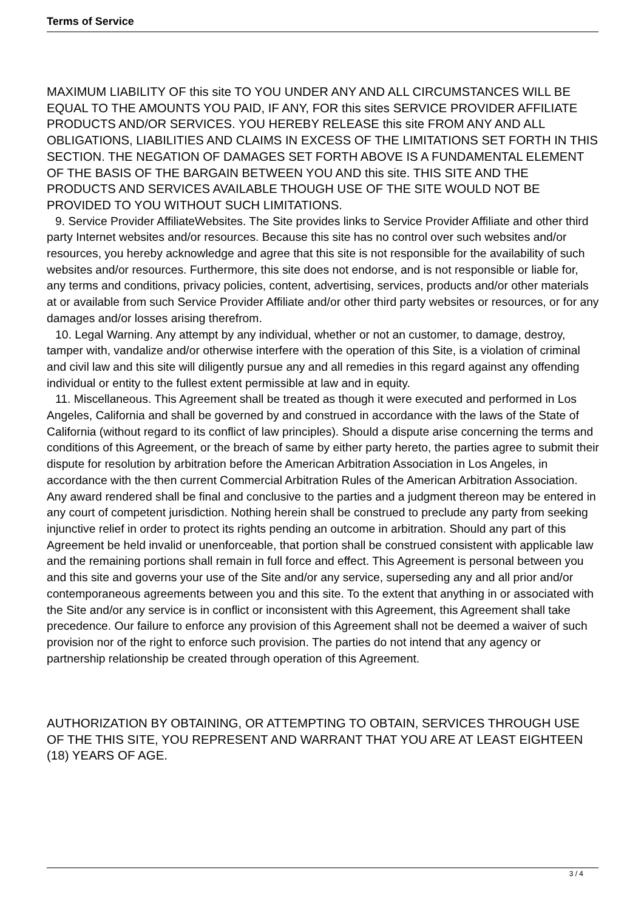Terms of Service
MAXIMUM LIABILITY OF this site TO YOU UNDER ANY AND ALL CIRCUMSTANCES WILL BE EQUAL TO THE AMOUNTS YOU PAID, IF ANY, FOR this sites SERVICE PROVIDER AFFILIATE PRODUCTS AND/OR SERVICES. YOU HEREBY RELEASE this site FROM ANY AND ALL OBLIGATIONS, LIABILITIES AND CLAIMS IN EXCESS OF THE LIMITATIONS SET FORTH IN THIS SECTION. THE NEGATION OF DAMAGES SET FORTH ABOVE IS A FUNDAMENTAL ELEMENT OF THE BASIS OF THE BARGAIN BETWEEN YOU AND this site. THIS SITE AND THE PRODUCTS AND SERVICES AVAILABLE THOUGH USE OF THE SITE WOULD NOT BE PROVIDED TO YOU WITHOUT SUCH LIMITATIONS.
9. Service Provider AffiliateWebsites. The Site provides links to Service Provider Affiliate and other third party Internet websites and/or resources. Because this site has no control over such websites and/or resources, you hereby acknowledge and agree that this site is not responsible for the availability of such websites and/or resources. Furthermore, this site does not endorse, and is not responsible or liable for, any terms and conditions, privacy policies, content, advertising, services, products and/or other materials at or available from such Service Provider Affiliate and/or other third party websites or resources, or for any damages and/or losses arising therefrom.
10. Legal Warning. Any attempt by any individual, whether or not an customer, to damage, destroy, tamper with, vandalize and/or otherwise interfere with the operation of this Site, is a violation of criminal and civil law and this site will diligently pursue any and all remedies in this regard against any offending individual or entity to the fullest extent permissible at law and in equity.
11. Miscellaneous. This Agreement shall be treated as though it were executed and performed in Los Angeles, California and shall be governed by and construed in accordance with the laws of the State of California (without regard to its conflict of law principles). Should a dispute arise concerning the terms and conditions of this Agreement, or the breach of same by either party hereto, the parties agree to submit their dispute for resolution by arbitration before the American Arbitration Association in Los Angeles, in accordance with the then current Commercial Arbitration Rules of the American Arbitration Association. Any award rendered shall be final and conclusive to the parties and a judgment thereon may be entered in any court of competent jurisdiction. Nothing herein shall be construed to preclude any party from seeking injunctive relief in order to protect its rights pending an outcome in arbitration. Should any part of this Agreement be held invalid or unenforceable, that portion shall be construed consistent with applicable law and the remaining portions shall remain in full force and effect. This Agreement is personal between you and this site and governs your use of the Site and/or any service, superseding any and all prior and/or contemporaneous agreements between you and this site. To the extent that anything in or associated with the Site and/or any service is in conflict or inconsistent with this Agreement, this Agreement shall take precedence. Our failure to enforce any provision of this Agreement shall not be deemed a waiver of such provision nor of the right to enforce such provision. The parties do not intend that any agency or partnership relationship be created through operation of this Agreement.
AUTHORIZATION BY OBTAINING, OR ATTEMPTING TO OBTAIN, SERVICES THROUGH USE OF THE THIS SITE, YOU REPRESENT AND WARRANT THAT YOU ARE AT LEAST EIGHTEEN (18) YEARS OF AGE.
3 / 4